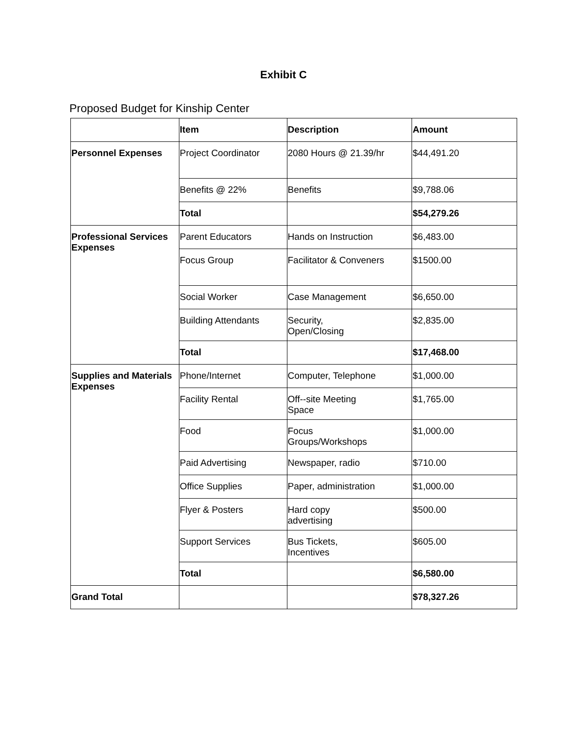Exhibit C
Proposed Budget for Kinship Center
| | Item | Description | Amount |
| --- | --- | --- | --- |
| Personnel Expenses | Project Coordinator | 2080 Hours @ 21.39/hr | $44,491.20 |
| | Benefits @ 22% | Benefits | $9,788.06 |
| | Total | | $54,279.26 |
| Professional Services Expenses | Parent Educators | Hands on Instruction | $6,483.00 |
| | Focus Group | Facilitator & Conveners | $1500.00 |
| | Social Worker | Case Management | $6,650.00 |
| | Building Attendants | Security, Open/Closing | $2,835.00 |
| | Total | | $17,468.00 |
| Supplies and Materials Expenses | Phone/Internet | Computer, Telephone | $1,000.00 |
| | Facility Rental | Off--site Meeting Space | $1,765.00 |
| | Food | Focus Groups/Workshops | $1,000.00 |
| | Paid Advertising | Newspaper, radio | $710.00 |
| | Office Supplies | Paper, administration | $1,000.00 |
| | Flyer & Posters | Hard copy advertising | $500.00 |
| | Support Services | Bus Tickets, Incentives | $605.00 |
| | Total | | $6,580.00 |
| Grand Total | | | $78,327.26 |